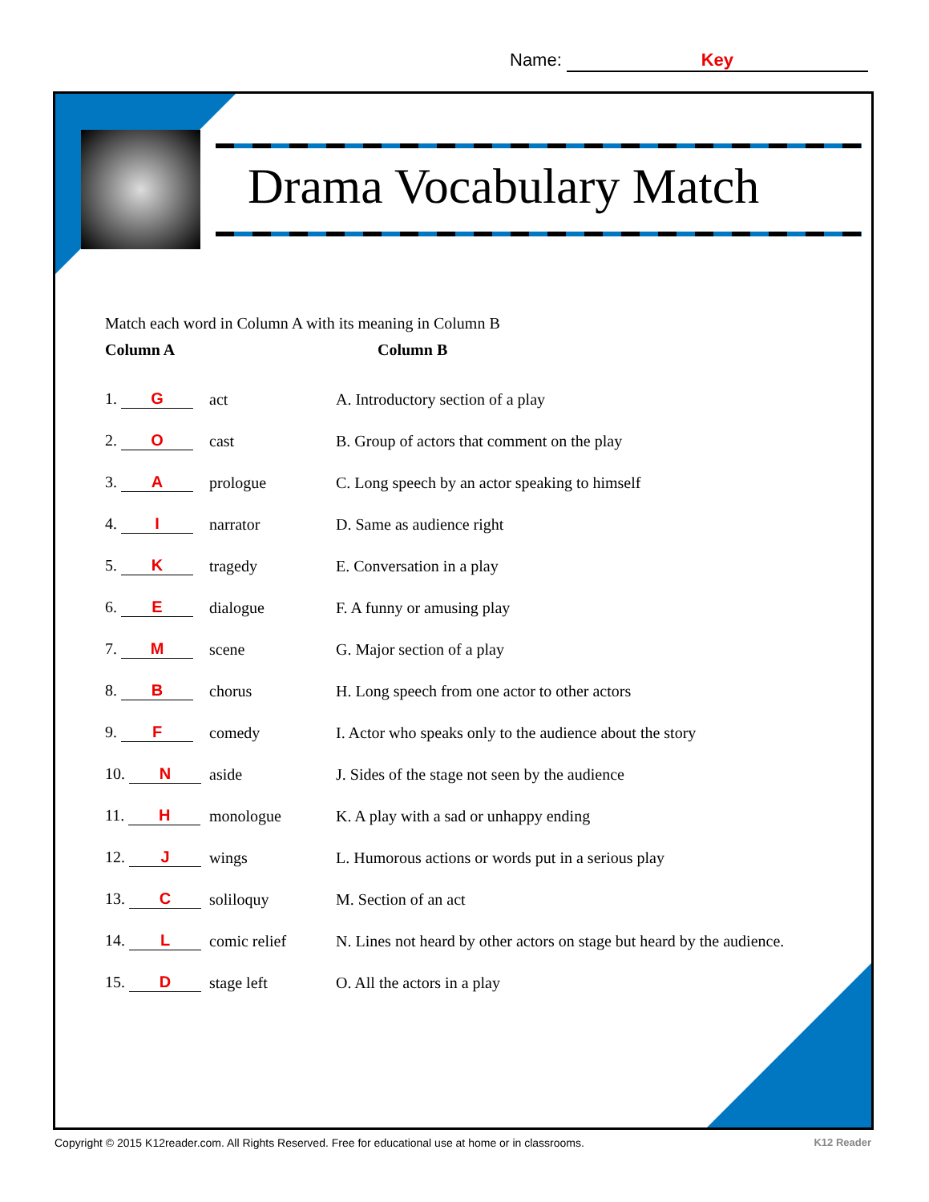Name: Key
Drama Vocabulary Match
Match each word in Column A with its meaning in Column B
Column A Column B
1. G act A. Introductory section of a play
2. O cast B. Group of actors that comment on the play
3. A prologue C. Long speech by an actor speaking to himself
4. I narrator D. Same as audience right
5. K tragedy E. Conversation in a play
6. E dialogue F. A funny or amusing play
7. M scene G. Major section of a play
8. B chorus H. Long speech from one actor to other actors
9. F comedy I. Actor who speaks only to the audience about the story
10. N aside J. Sides of the stage not seen by the audience
11. H monologue K. A play with a sad or unhappy ending
12. J wings L. Humorous actions or words put in a serious play
13. C soliloquy M. Section of an act
14. L comic relief N. Lines not heard by other actors on stage but heard by the audience.
15. D stage left O. All the actors in a play
Copyright © 2015 K12reader.com. All Rights Reserved. Free for educational use at home or in classrooms.
K12 Reader